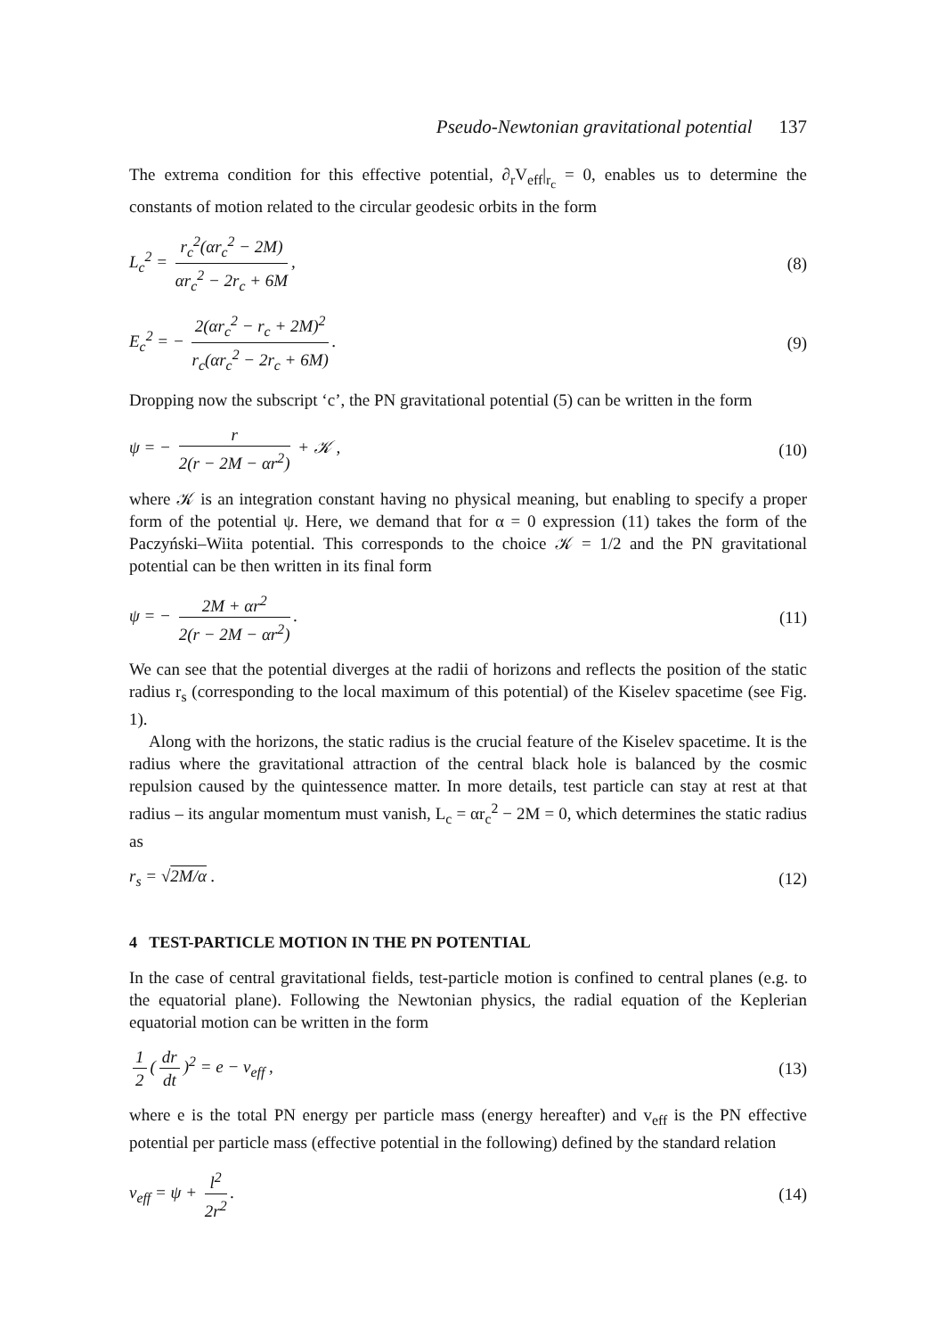Pseudo-Newtonian gravitational potential 137
The extrema condition for this effective potential, ∂<sub>r</sub>V<sub>eff</sub>|<sub>r<sub>c</sub></sub> = 0, enables us to determine the constants of motion related to the circular geodesic orbits in the form
L<sub>c</sub><sup>2</sup> = r<sub>c</sub><sup>2</sup>(αr<sub>c</sub><sup>2</sup> − 2M) αr<sub>c</sub><sup>2</sup> − 2r<sub>c</sub> + 6M,
(8)
E<sub>c</sub><sup>2</sup> = − 2(αr<sub>c</sub><sup>2</sup> − r<sub>c</sub> + 2M)<sup>2</sup> r<sub>c</sub>(αr<sub>c</sub><sup>2</sup> − 2r<sub>c</sub> + 6M).
(9)
Dropping now the subscript ‘c’, the PN gravitational potential (5) can be written in the form
ψ = − r 2(r − 2M − αr<sup>2</sup>) + 𝒦 , (10)
where 𝒦 is an integration constant having no physical meaning, but enabling to specify a proper form of the potential ψ. Here, we demand that for α = 0 expression (11) takes the form of the Paczyński–Wiita potential. This corresponds to the choice 𝒦 = 1/2 and the PN gravitational potential can be then written in its final form
ψ = − 2M + αr<sup>2</sup> 2(r − 2M − αr<sup>2</sup>).
(11)
We can see that the potential diverges at the radii of horizons and reflects the position of the static radius r<sub>s</sub> (corresponding to the local maximum of this potential) of the Kiselev spacetime (see Fig. 1).
Along with the horizons, the static radius is the crucial feature of the Kiselev spacetime. It is the radius where the gravitational attraction of the central black hole is balanced by the cosmic repulsion caused by the quintessence matter. In more details, test particle can stay at rest at that radius – its angular momentum must vanish, L<sub>c</sub> = αr<sub>c</sub><sup>2</sup> − 2M = 0, which determines the static radius as
r<sub>s</sub> = √2M/α . (12)
4 TEST-PARTICLE MOTION IN THE PN POTENTIAL
In the case of central gravitational fields, test-particle motion is confined to central planes (e.g. to the equatorial plane). Following the Newtonian physics, the radial equation of the Keplerian equatorial motion can be written in the form
1 2 (dr dt)<sup>2</sup> = e − v<sub>eff</sub> , (13)
where e is the total PN energy per particle mass (energy hereafter) and v<sub>eff</sub> is the PN effective potential per particle mass (effective potential in the following) defined by the standard relation
v<sub>eff</sub> = ψ + l<sup>2</sup> 2r<sup>2</sup>. (14)